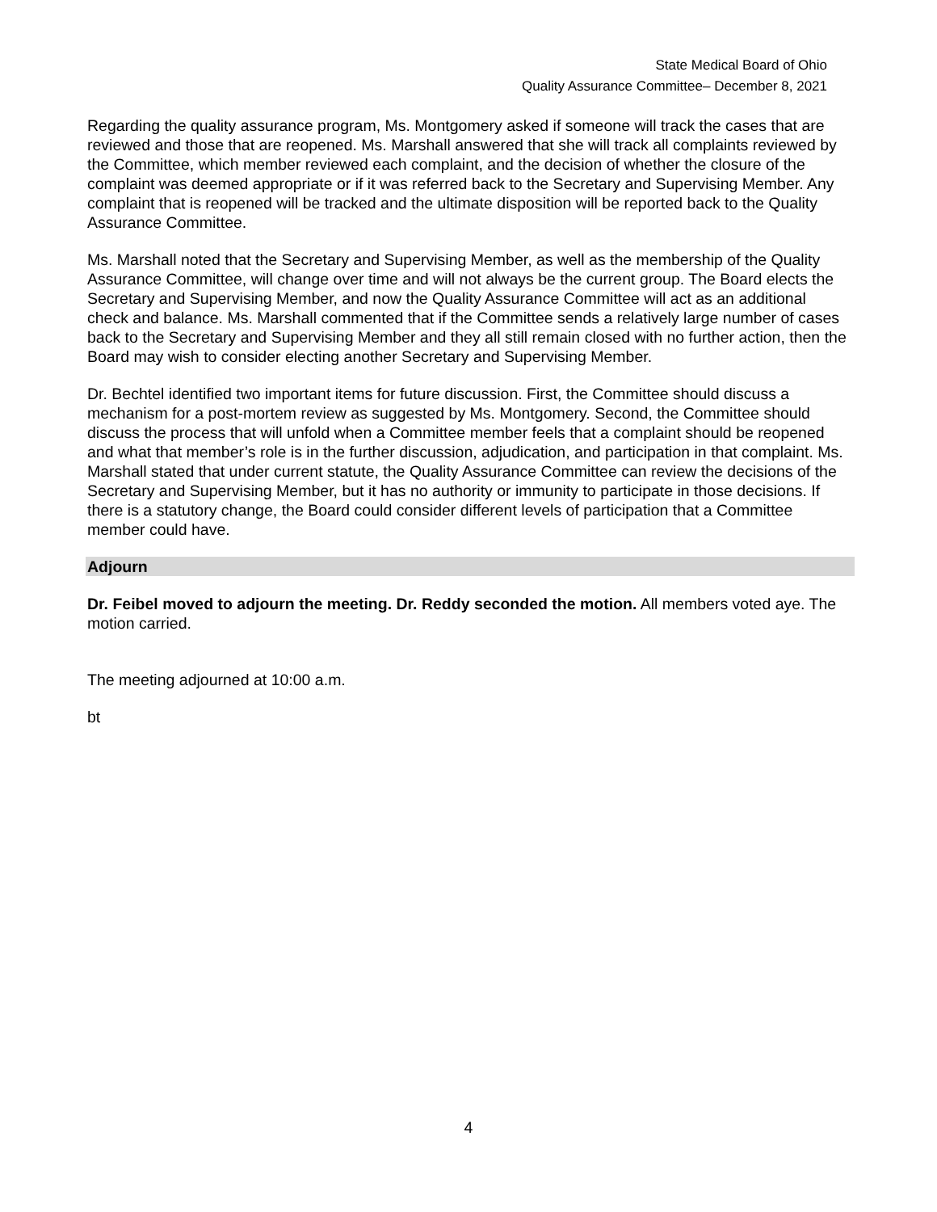State Medical Board of Ohio
Quality Assurance Committee– December 8, 2021
Regarding the quality assurance program, Ms. Montgomery asked if someone will track the cases that are reviewed and those that are reopened. Ms. Marshall answered that she will track all complaints reviewed by the Committee, which member reviewed each complaint, and the decision of whether the closure of the complaint was deemed appropriate or if it was referred back to the Secretary and Supervising Member. Any complaint that is reopened will be tracked and the ultimate disposition will be reported back to the Quality Assurance Committee.
Ms. Marshall noted that the Secretary and Supervising Member, as well as the membership of the Quality Assurance Committee, will change over time and will not always be the current group. The Board elects the Secretary and Supervising Member, and now the Quality Assurance Committee will act as an additional check and balance. Ms. Marshall commented that if the Committee sends a relatively large number of cases back to the Secretary and Supervising Member and they all still remain closed with no further action, then the Board may wish to consider electing another Secretary and Supervising Member.
Dr. Bechtel identified two important items for future discussion. First, the Committee should discuss a mechanism for a post-mortem review as suggested by Ms. Montgomery. Second, the Committee should discuss the process that will unfold when a Committee member feels that a complaint should be reopened and what that member’s role is in the further discussion, adjudication, and participation in that complaint. Ms. Marshall stated that under current statute, the Quality Assurance Committee can review the decisions of the Secretary and Supervising Member, but it has no authority or immunity to participate in those decisions. If there is a statutory change, the Board could consider different levels of participation that a Committee member could have.
Adjourn
Dr. Feibel moved to adjourn the meeting. Dr. Reddy seconded the motion. All members voted aye. The motion carried.
The meeting adjourned at 10:00 a.m.
bt
4